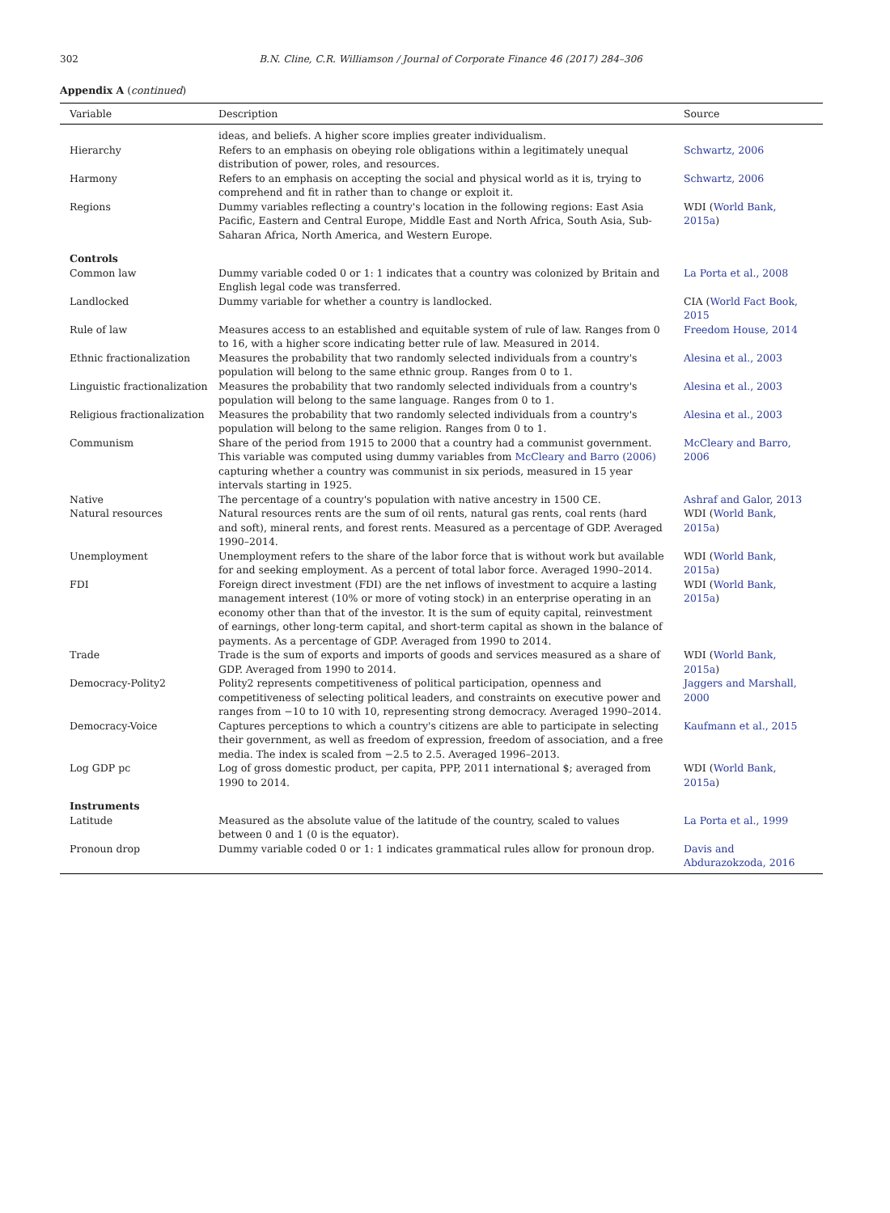302 B.N. Cline, C.R. Williamson / Journal of Corporate Finance 46 (2017) 284–306
Appendix A (continued)
| Variable | Description | Source |
| --- | --- | --- |
| | ideas, and beliefs. A higher score implies greater individualism. | |
| Hierarchy | Refers to an emphasis on obeying role obligations within a legitimately unequal distribution of power, roles, and resources. | Schwartz, 2006 |
| Harmony | Refers to an emphasis on accepting the social and physical world as it is, trying to comprehend and fit in rather than to change or exploit it. | Schwartz, 2006 |
| Regions | Dummy variables reflecting a country's location in the following regions: East Asia Pacific, Eastern and Central Europe, Middle East and North Africa, South Asia, Sub-Saharan Africa, North America, and Western Europe. | WDI ( World Bank, 2015a ) |
| Controls | | |
| Common law | Dummy variable coded 0 or 1: 1 indicates that a country was colonized by Britain and English legal code was transferred. | La Porta et al., 2008 |
| Landlocked | Dummy variable for whether a country is landlocked. | CIA ( World Fact Book, 2015 |
| Rule of law | Measures access to an established and equitable system of rule of law. Ranges from 0 to 16, with a higher score indicating better rule of law. Measured in 2014. | Freedom House, 2014 |
| Ethnic fractionalization | Measures the probability that two randomly selected individuals from a country's population will belong to the same ethnic group. Ranges from 0 to 1. | Alesina et al., 2003 |
| Linguistic fractionalization | Measures the probability that two randomly selected individuals from a country's population will belong to the same language. Ranges from 0 to 1. | Alesina et al., 2003 |
| Religious fractionalization | Measures the probability that two randomly selected individuals from a country's population will belong to the same religion. Ranges from 0 to 1. | Alesina et al., 2003 |
| Communism | Share of the period from 1915 to 2000 that a country had a communist government. This variable was computed using dummy variables from McCleary and Barro (2006) capturing whether a country was communist in six periods, measured in 15 year intervals starting in 1925. | McCleary and Barro, 2006 |
| Native | The percentage of a country's population with native ancestry in 1500 CE. | Ashraf and Galor, 2013 |
| Natural resources | Natural resources rents are the sum of oil rents, natural gas rents, coal rents (hard and soft), mineral rents, and forest rents. Measured as a percentage of GDP. Averaged 1990–2014. | WDI ( World Bank, 2015a ) |
| Unemployment | Unemployment refers to the share of the labor force that is without work but available for and seeking employment. As a percent of total labor force. Averaged 1990–2014. | WDI ( World Bank, 2015a ) |
| FDI | Foreign direct investment (FDI) are the net inflows of investment to acquire a lasting management interest (10% or more of voting stock) in an enterprise operating in an economy other than that of the investor. It is the sum of equity capital, reinvestment of earnings, other long-term capital, and short-term capital as shown in the balance of payments. As a percentage of GDP. Averaged from 1990 to 2014. | WDI ( World Bank, 2015a ) |
| Trade | Trade is the sum of exports and imports of goods and services measured as a share of GDP. Averaged from 1990 to 2014. | WDI ( World Bank, 2015a ) |
| Democracy-Polity2 | Polity2 represents competitiveness of political participation, openness and competitiveness of selecting political leaders, and constraints on executive power and ranges from −10 to 10 with 10, representing strong democracy. Averaged 1990–2014. | Jaggers and Marshall, 2000 |
| Democracy-Voice | Captures perceptions to which a country's citizens are able to participate in selecting their government, as well as freedom of expression, freedom of association, and a free media. The index is scaled from −2.5 to 2.5. Averaged 1996–2013. | Kaufmann et al., 2015 |
| Log GDP pc | Log of gross domestic product, per capita, PPP, 2011 international $; averaged from 1990 to 2014. | WDI ( World Bank, 2015a ) |
| Instruments | | |
| Latitude | Measured as the absolute value of the latitude of the country, scaled to values between 0 and 1 (0 is the equator). | La Porta et al., 1999 |
| Pronoun drop | Dummy variable coded 0 or 1: 1 indicates grammatical rules allow for pronoun drop. | Davis and Abdurazokzoda, 2016 |